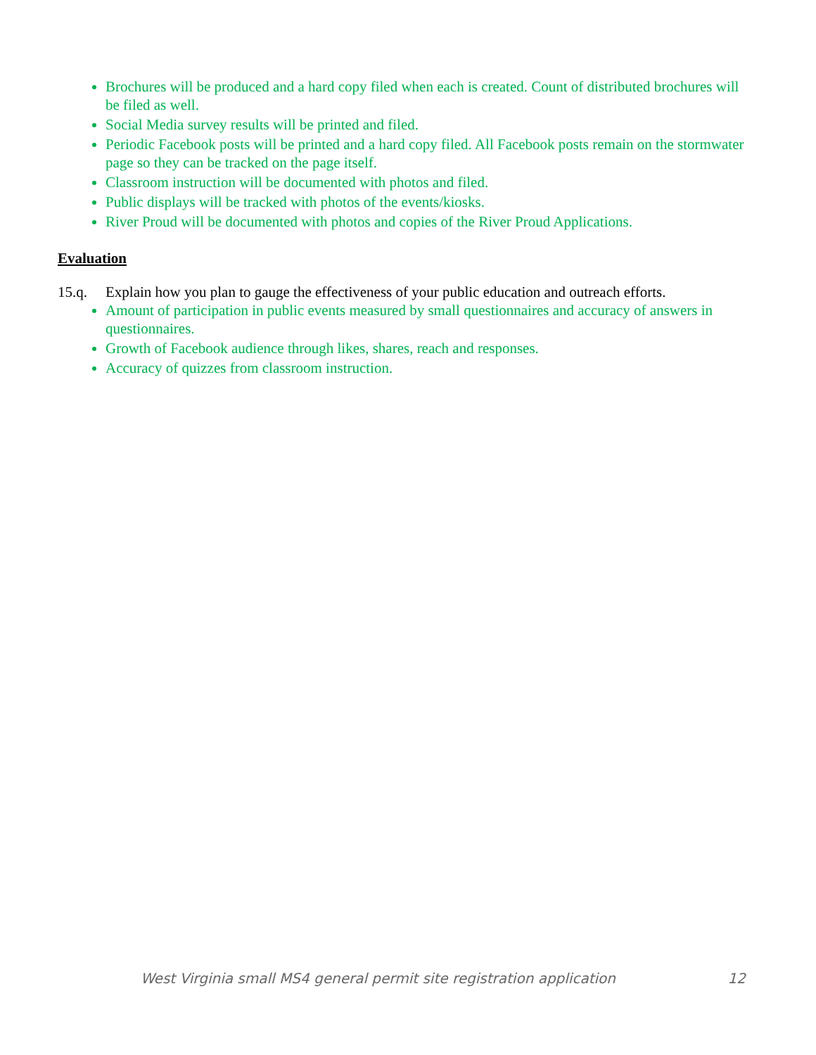Brochures will be produced and a hard copy filed when each is created. Count of distributed brochures will be filed as well.
Social Media survey results will be printed and filed.
Periodic Facebook posts will be printed and a hard copy filed. All Facebook posts remain on the stormwater page so they can be tracked on the page itself.
Classroom instruction will be documented with photos and filed.
Public displays will be tracked with photos of the events/kiosks.
River Proud will be documented with photos and copies of the River Proud Applications.
Evaluation
15.q. Explain how you plan to gauge the effectiveness of your public education and outreach efforts.
Amount of participation in public events measured by small questionnaires and accuracy of answers in questionnaires.
Growth of Facebook audience through likes, shares, reach and responses.
Accuracy of quizzes from classroom instruction.
West Virginia small MS4 general permit site registration application 12